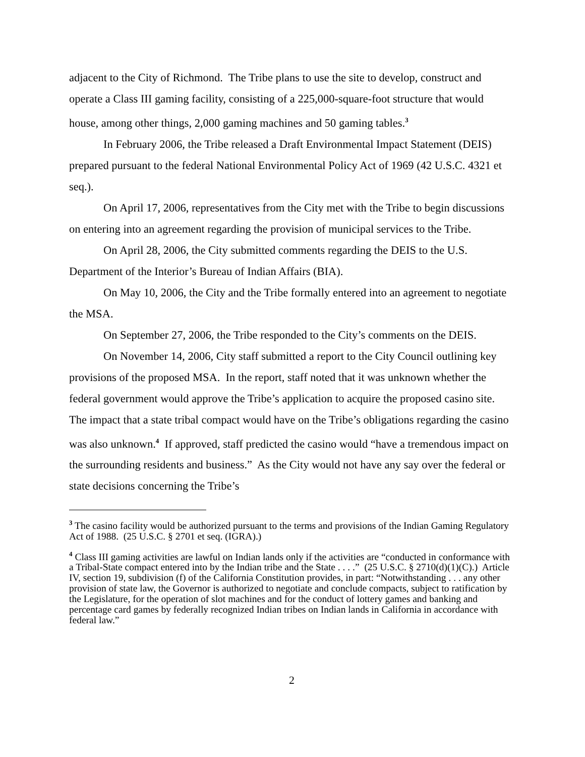adjacent to the City of Richmond. The Tribe plans to use the site to develop, construct and operate a Class III gaming facility, consisting of a 225,000-square-foot structure that would house, among other things, 2,000 gaming machines and 50 gaming tables.<sup>3</sup>
In February 2006, the Tribe released a Draft Environmental Impact Statement (DEIS) prepared pursuant to the federal National Environmental Policy Act of 1969 (42 U.S.C. 4321 et seq.).
On April 17, 2006, representatives from the City met with the Tribe to begin discussions on entering into an agreement regarding the provision of municipal services to the Tribe.
On April 28, 2006, the City submitted comments regarding the DEIS to the U.S. Department of the Interior’s Bureau of Indian Affairs (BIA).
On May 10, 2006, the City and the Tribe formally entered into an agreement to negotiate the MSA.
On September 27, 2006, the Tribe responded to the City’s comments on the DEIS.
On November 14, 2006, City staff submitted a report to the City Council outlining key provisions of the proposed MSA. In the report, staff noted that it was unknown whether the federal government would approve the Tribe’s application to acquire the proposed casino site. The impact that a state tribal compact would have on the Tribe’s obligations regarding the casino was also unknown.<sup>4</sup> If approved, staff predicted the casino would “have a tremendous impact on the surrounding residents and business.” As the City would not have any say over the federal or state decisions concerning the Tribe’s
<sup>3</sup> The casino facility would be authorized pursuant to the terms and provisions of the Indian Gaming Regulatory Act of 1988. (25 U.S.C. § 2701 et seq. (IGRA).)
<sup>4</sup> Class III gaming activities are lawful on Indian lands only if the activities are “conducted in conformance with a Tribal-State compact entered into by the Indian tribe and the State . . . .” (25 U.S.C. § 2710(d)(1)(C).) Article IV, section 19, subdivision (f) of the California Constitution provides, in part: “Notwithstanding . . . any other provision of state law, the Governor is authorized to negotiate and conclude compacts, subject to ratification by the Legislature, for the operation of slot machines and for the conduct of lottery games and banking and percentage card games by federally recognized Indian tribes on Indian lands in California in accordance with federal law.”
2